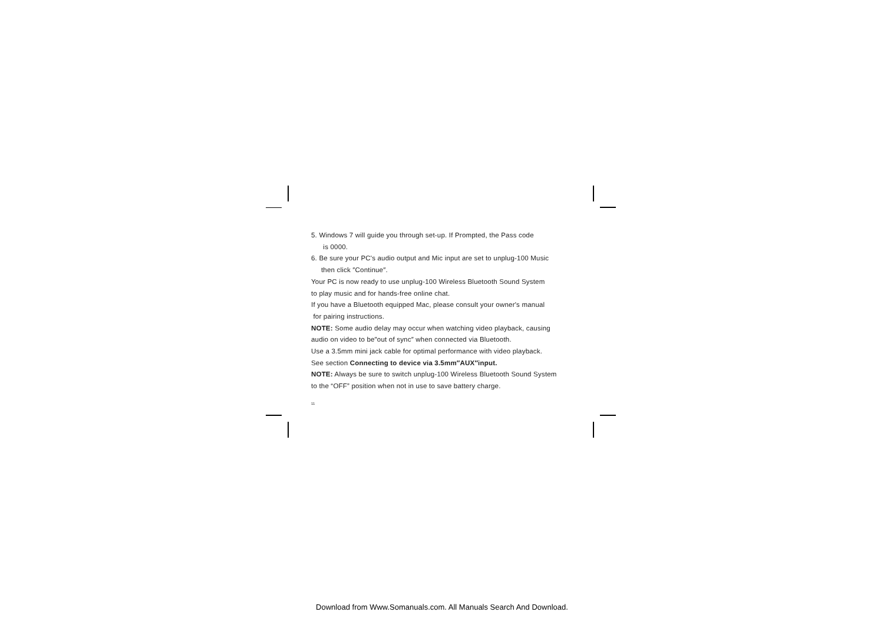5. Windows 7 will guide you through set-up. If Prompted, the Pass code
is 0000.
6. Be sure your PC's audio output and Mic input are set to unplug-100 Music
then click ″Continue″.
Your PC is now ready to use unplug-100 Wireless Bluetooth Sound System
to play music and for hands-free online chat.
If you have a Bluetooth equipped Mac, please consult your owner's manual
for pairing instructions.
NOTE: Some audio delay may occur when watching video playback, causing
audio on video to be″out of sync″ when connected via Bluetooth.
Use a 3.5mm mini jack cable for optimal performance with video playback.
See section Connecting to device via 3.5mm″AUX″input.
NOTE: Always be sure to switch unplug-100 Wireless Bluetooth Sound System
to the “OFF” position when not in use to save battery charge.
11
Download from Www.Somanuals.com. All Manuals Search And Download.